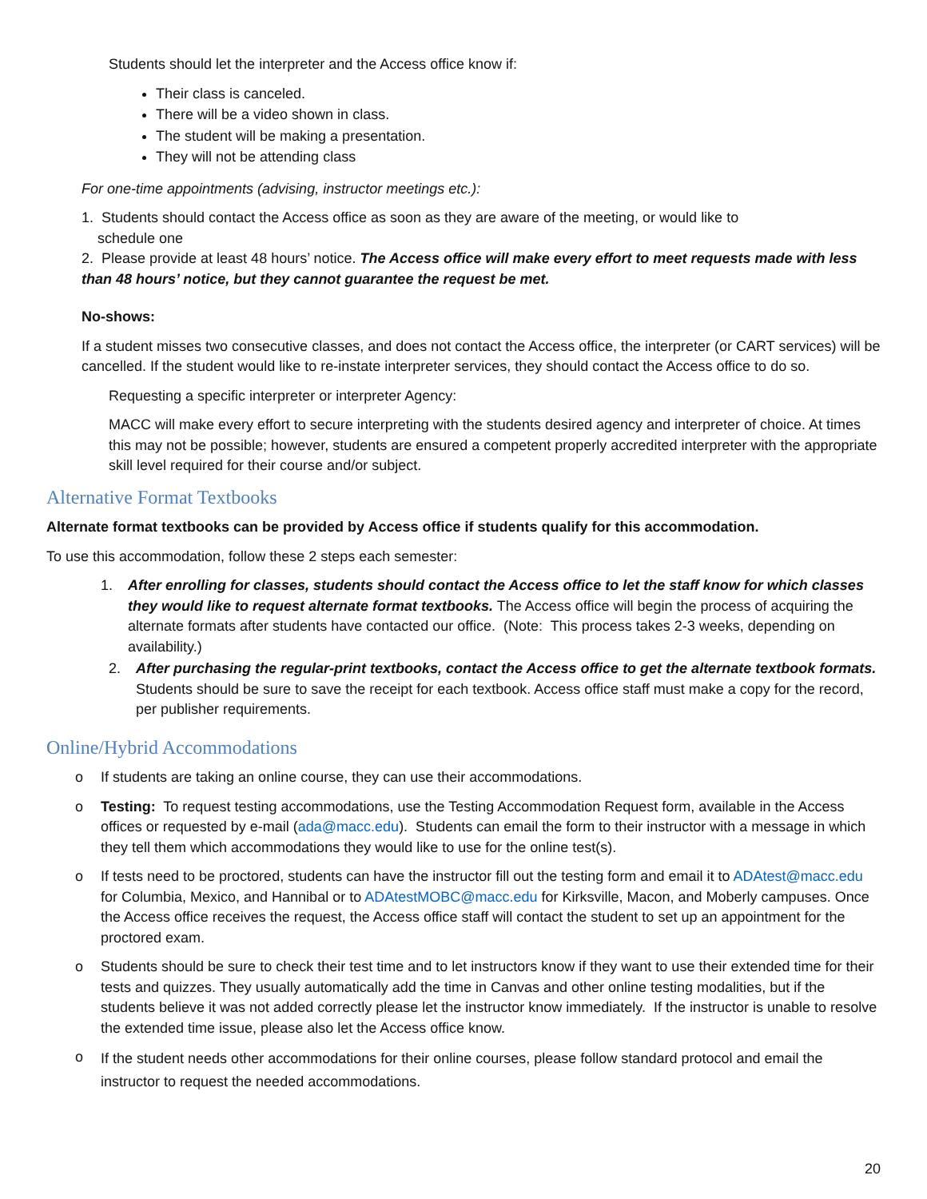Students should let the interpreter and the Access office know if:
Their class is canceled.
There will be a video shown in class.
The student will be making a presentation.
They will not be attending class
For one-time appointments (advising, instructor meetings etc.):
1. Students should contact the Access office as soon as they are aware of the meeting, or would like to
schedule one
2. Please provide at least 48 hours’ notice. The Access office will make every effort to meet requests made with less than 48 hours’ notice, but they cannot guarantee the request be met.
No-shows:
If a student misses two consecutive classes, and does not contact the Access office, the interpreter (or CART services) will be cancelled. If the student would like to re-instate interpreter services, they should contact the Access office to do so.
Requesting a specific interpreter or interpreter Agency:
MACC will make every effort to secure interpreting with the students desired agency and interpreter of choice. At times this may not be possible; however, students are ensured a competent properly accredited interpreter with the appropriate skill level required for their course and/or subject.
Alternative Format Textbooks
Alternate format textbooks can be provided by Access office if students qualify for this accommodation.
To use this accommodation, follow these 2 steps each semester:
1. After enrolling for classes, students should contact the Access office to let the staff know for which classes they would like to request alternate format textbooks. The Access office will begin the process of acquiring the alternate formats after students have contacted our office. (Note: This process takes 2-3 weeks, depending on availability.)
2. After purchasing the regular-print textbooks, contact the Access office to get the alternate textbook formats. Students should be sure to save the receipt for each textbook. Access office staff must make a copy for the record, per publisher requirements.
Online/Hybrid Accommodations
o If students are taking an online course, they can use their accommodations.
o Testing: To request testing accommodations, use the Testing Accommodation Request form, available in the Access offices or requested by e-mail (ada@macc.edu). Students can email the form to their instructor with a message in which they tell them which accommodations they would like to use for the online test(s).
o If tests need to be proctored, students can have the instructor fill out the testing form and email it to ADAtest@macc.edu for Columbia, Mexico, and Hannibal or to ADAtestMOBC@macc.edu for Kirksville, Macon, and Moberly campuses. Once the Access office receives the request, the Access office staff will contact the student to set up an appointment for the proctored exam.
o Students should be sure to check their test time and to let instructors know if they want to use their extended time for their tests and quizzes. They usually automatically add the time in Canvas and other online testing modalities, but if the students believe it was not added correctly please let the instructor know immediately. If the instructor is unable to resolve the extended time issue, please also let the Access office know.
o
If the student needs other accommodations for their online courses, please follow standard protocol and email the instructor to request the needed accommodations.
20